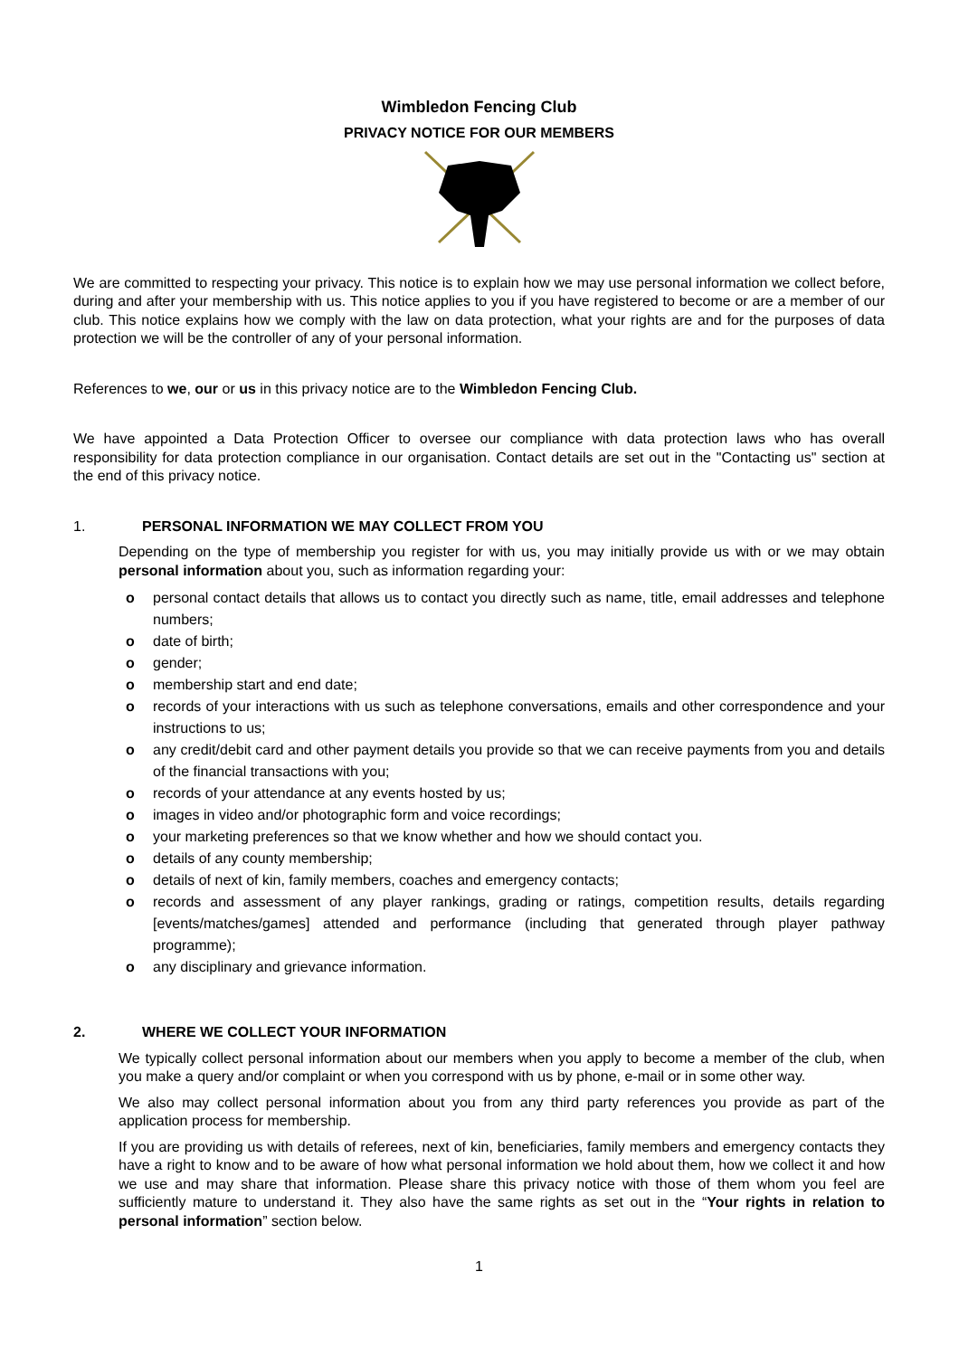Wimbledon Fencing Club
PRIVACY NOTICE FOR OUR MEMBERS
We are committed to respecting your privacy. This notice is to explain how we may use personal information we collect before, during and after your membership with us. This notice applies to you if you have registered to become or are a member of our club. This notice explains how we comply with the law on data protection, what your rights are and for the purposes of data protection we will be the controller of any of your personal information.
References to we, our or us in this privacy notice are to the Wimbledon Fencing Club.
We have appointed a Data Protection Officer to oversee our compliance with data protection laws who has overall responsibility for data protection compliance in our organisation. Contact details are set out in the "Contacting us" section at the end of this privacy notice.
1. PERSONAL INFORMATION WE MAY COLLECT FROM YOU
Depending on the type of membership you register for with us, you may initially provide us with or we may obtain personal information about you, such as information regarding your:
o personal contact details that allows us to contact you directly such as name, title, email addresses and telephone numbers;
o date of birth;
o gender;
o membership start and end date;
o records of your interactions with us such as telephone conversations, emails and other correspondence and your instructions to us;
o any credit/debit card and other payment details you provide so that we can receive payments from you and details of the financial transactions with you;
o records of your attendance at any events hosted by us;
o images in video and/or photographic form and voice recordings;
o your marketing preferences so that we know whether and how we should contact you.
o details of any county membership;
o details of next of kin, family members, coaches and emergency contacts;
o records and assessment of any player rankings, grading or ratings, competition results, details regarding [events/matches/games] attended and performance (including that generated through player pathway programme);
o any disciplinary and grievance information.
2. WHERE WE COLLECT YOUR INFORMATION
We typically collect personal information about our members when you apply to become a member of the club, when you make a query and/or complaint or when you correspond with us by phone, e-mail or in some other way.
We also may collect personal information about you from any third party references you provide as part of the application process for membership.
If you are providing us with details of referees, next of kin, beneficiaries, family members and emergency contacts they have a right to know and to be aware of how what personal information we hold about them, how we collect it and how we use and may share that information. Please share this privacy notice with those of them whom you feel are sufficiently mature to understand it. They also have the same rights as set out in the “Your rights in relation to personal information” section below.
1